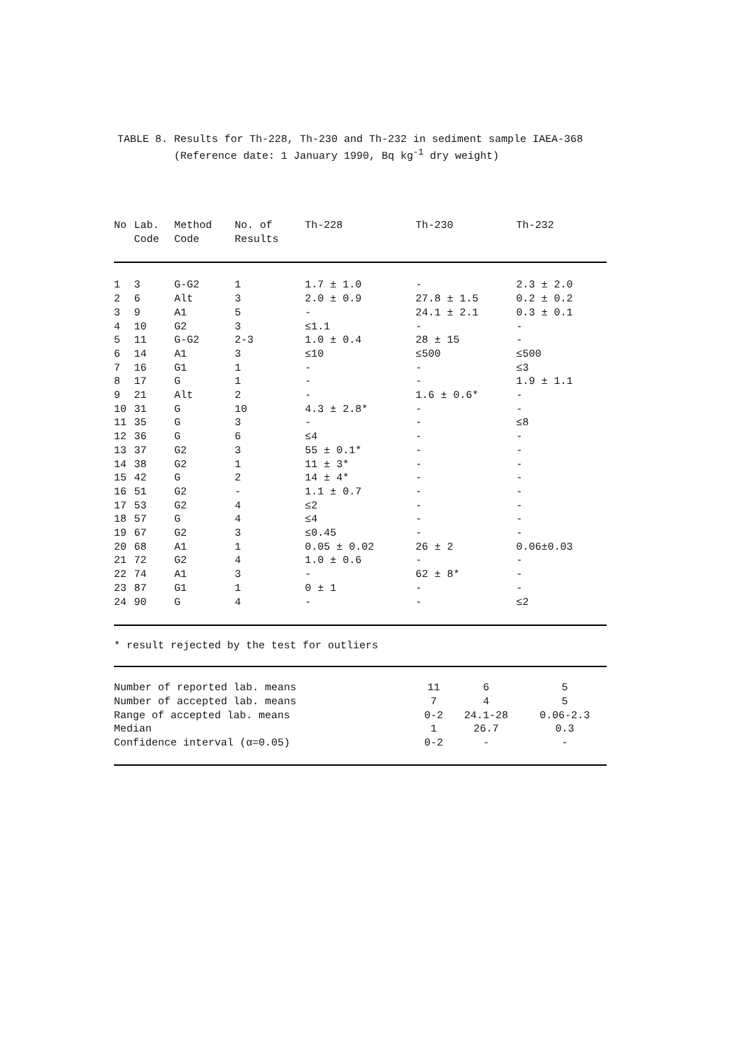TABLE 8. Results for Th-228, Th-230 and Th-232 in sediment sample IAEA-368 (Reference date: 1 January 1990, Bq kg<sup>-1</sup> dry weight)
| No | Lab. Code | Method Code | No. of Results | Th-228 | Th-230 | Th-232 |
| --- | --- | --- | --- | --- | --- | --- |
| 1 | 3 | G-G2 | 1 | 1.7 ± 1.0 | - | 2.3 ± 2.0 |
| 2 | 6 | Alt | 3 | 2.0 ± 0.9 | 27.8 ± 1.5 | 0.2 ± 0.2 |
| 3 | 9 | A1 | 5 | - | 24.1 ± 2.1 | 0.3 ± 0.1 |
| 4 | 10 | G2 | 3 | ≤1.1 | - | - |
| 5 | 11 | G-G2 | 2-3 | 1.0 ± 0.4 | 28 ± 15 | - |
| 6 | 14 | A1 | 3 | ≤10 | ≤500 | ≤500 |
| 7 | 16 | G1 | 1 | - | - | ≤3 |
| 8 | 17 | G | 1 | - | - | 1.9 ± 1.1 |
| 9 | 21 | Alt | 2 | - | 1.6 ± 0.6* | - |
| 10 | 31 | G | 10 | 4.3 ± 2.8* | - | - |
| 11 | 35 | G | 3 | - | - | ≤8 |
| 12 | 36 | G | 6 | ≤4 | - | - |
| 13 | 37 | G2 | 3 | 55 ± 0.1* | - | - |
| 14 | 38 | G2 | 1 | 11 ± 3* | - | - |
| 15 | 42 | G | 2 | 14 ± 4* | - | - |
| 16 | 51 | G2 | - | 1.1 ± 0.7 | - | - |
| 17 | 53 | G2 | 4 | ≤2 | - | - |
| 18 | 57 | G | 4 | ≤4 | - | - |
| 19 | 67 | G2 | 3 | ≤0.45 | - | - |
| 20 | 68 | A1 | 1 | 0.05 ± 0.02 | 26 ± 2 | 0.06±0.03 |
| 21 | 72 | G2 | 4 | 1.0 ± 0.6 | - | - |
| 22 | 74 | A1 | 3 | - | 62 ± 8* | - |
| 23 | 87 | G1 | 1 | 0 ± 1 | - | - |
| 24 | 90 | G | 4 | - | - | ≤2 |
* result rejected by the test for outliers
| Number of reported lab. means | 11 | 6 | 5 |
| Number of accepted lab. means | 7 | 4 | 5 |
| Range of accepted lab. means | 0-2 | 24.1-28 | 0.06-2.3 |
| Median | 1 | 26.7 | 0.3 |
| Confidence interval (α=0.05) | 0-2 | - | - |